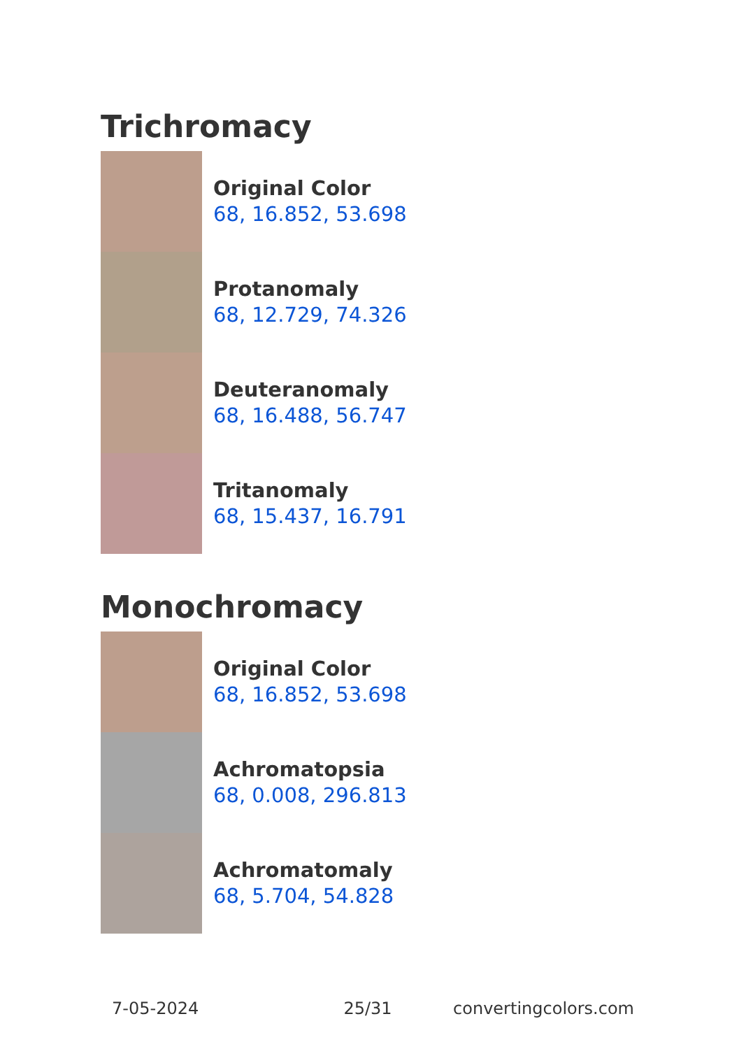Trichromacy
Original Color
68, 16.852, 53.698
Protanomaly
68, 12.729, 74.326
Deuteranomaly
68, 16.488, 56.747
Tritanomaly
68, 15.437, 16.791
Monochromacy
Original Color
68, 16.852, 53.698
Achromatopsia
68, 0.008, 296.813
Achromatomaly
68, 5.704, 54.828
7-05-2024 25/31 convertingcolors.com